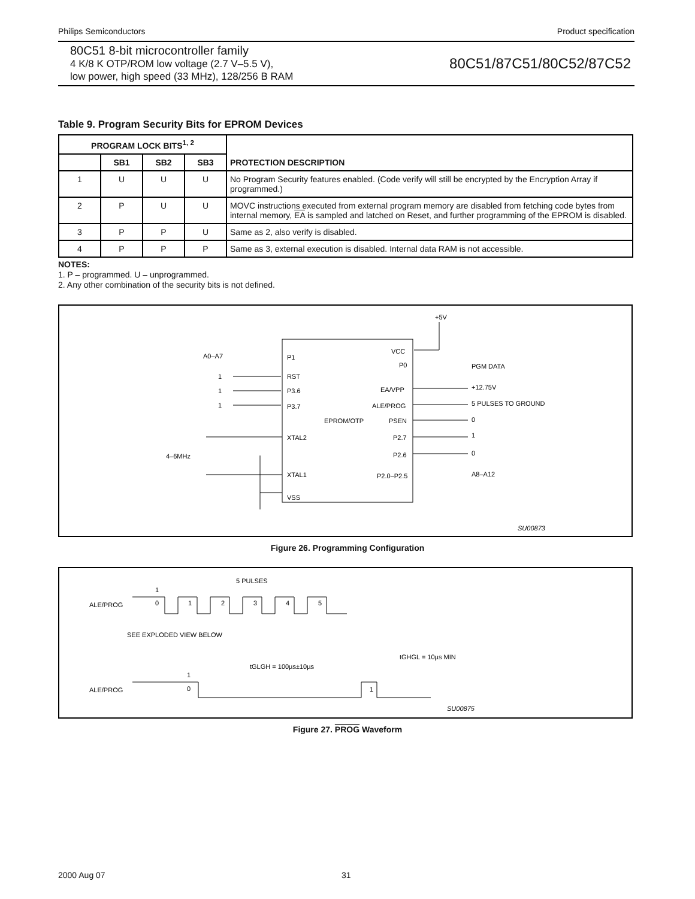Philips Semiconductors Product specification
80C51 8-bit microcontroller family
4 K/8 K OTP/ROM low voltage (2.7 V–5.5 V),
low power, high speed (33 MHz), 128/256 B RAM
80C51/87C51/80C52/87C52
Table 9. Program Security Bits for EPROM Devices
| PROGRAM LOCK BITS<sup>1, 2</sup> | | | | PROTECTION DESCRIPTION |
| --- | --- | --- | --- | --- |
| | SB1 | SB2 | SB3 | |
| 1 | U | U | U | No Program Security features enabled. (Code verify will still be encrypted by the Encryption Array if programmed.) |
| 2 | P | U | U | MOVC instructions executed from external program memory are disabled from fetching code bytes from internal memory, EA is sampled and latched on Reset, and further programming of the EPROM is disabled. |
| 3 | P | P | U | Same as 2, also verify is disabled. |
| 4 | P | P | P | Same as 3, external execution is disabled. Internal data RAM is not accessible. |
NOTES:
1. P – programmed. U – unprogrammed.
2. Any other combination of the security bits is not defined.
+5V
A0–A7
P1
VCC
P0
PGM DATA
1
RST
1
P3.6
EA/VPP
+12.75V
1
P3.7
ALE/PROG
5 PULSES TO GROUND
EPROM/OTP
PSEN
0
XTAL2
P2.7
1
4–6MHz
P2.6
0
XTAL1
P2.0–P2.5
A8–A12
VSS
SU00873
Figure 26. Programming Configuration
5 PULSES
1
ALE/PROG
0
1
2
3
4
5
SEE EXPLODED VIEW BELOW
tGHGL = 10µs MIN
tGLGH = 100µs±10µs
1
ALE/PROG
0
1
SU00875
Figure 27. PROG Waveform
2000 Aug 07 31